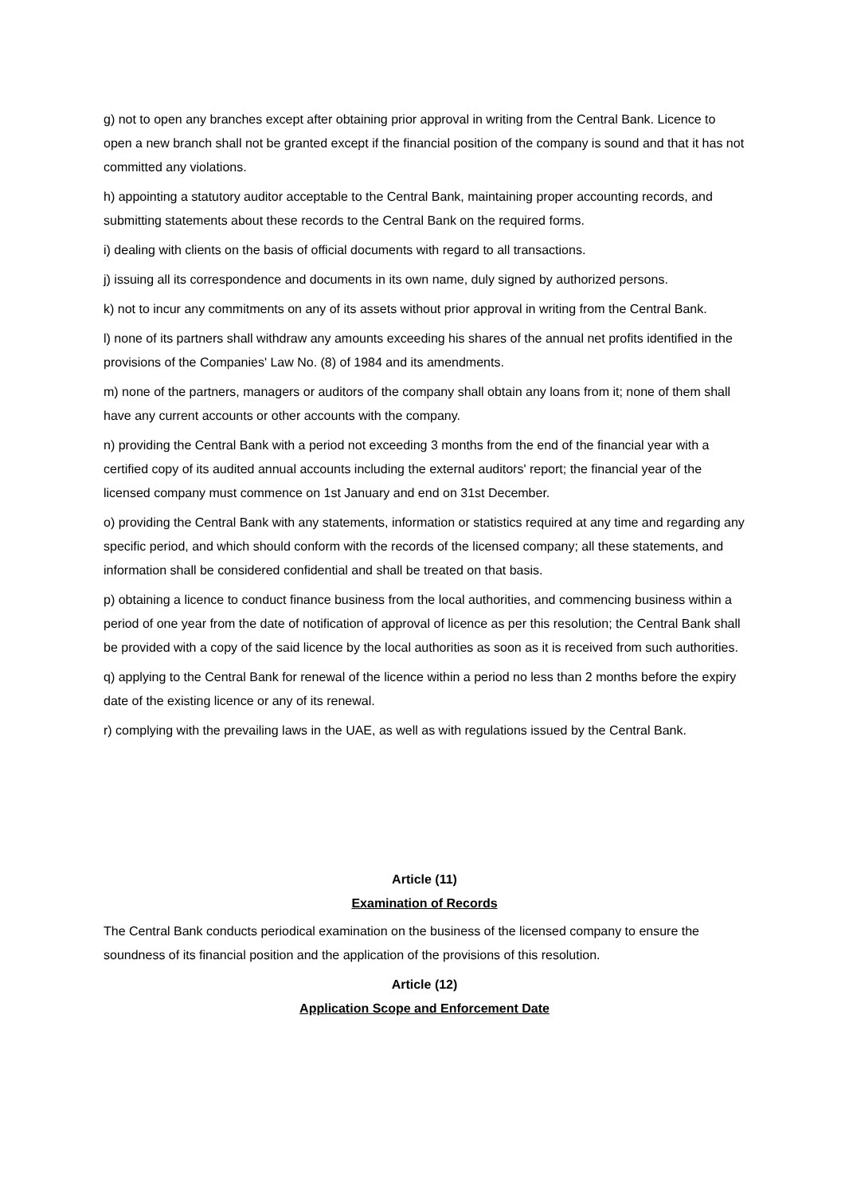g) not to open any branches except after obtaining prior approval in writing from the Central Bank. Licence to open a new branch shall not be granted except if the financial position of the company is sound and that it has not committed any violations.
h) appointing a statutory auditor acceptable to the Central Bank, maintaining proper accounting records, and submitting statements about these records to the Central Bank on the required forms.
i) dealing with clients on the basis of official documents with regard to all transactions.
j) issuing all its correspondence and documents in its own name, duly signed by authorized persons.
k) not to incur any commitments on any of its assets without prior approval in writing from the Central Bank.
l) none of its partners shall withdraw any amounts exceeding his shares of the annual net profits identified in the provisions of the Companies' Law No. (8) of 1984 and its amendments.
m) none of the partners, managers or auditors of the company shall obtain any loans from it; none of them shall have any current accounts or other accounts with the company.
n) providing the Central Bank with a period not exceeding 3 months from the end of the financial year with a certified copy of its audited annual accounts including the external auditors' report; the financial year of the licensed company must commence on 1st January and end on 31st December.
o) providing the Central Bank with any statements, information or statistics required at any time and regarding any specific period, and which should conform with the records of the licensed company; all these statements, and information shall be considered confidential and shall be treated on that basis.
p) obtaining a licence to conduct finance business from the local authorities, and commencing business within a period of one year from the date of notification of approval of licence as per this resolution; the Central Bank shall be provided with a copy of the said licence by the local authorities as soon as it is received from such authorities.
q) applying to the Central Bank for renewal of the licence within a period no less than 2 months before the expiry date of the existing licence or any of its renewal.
r) complying with the prevailing laws in the UAE, as well as with regulations issued by the Central Bank.
Article (11)
Examination of Records
The Central Bank conducts periodical examination on the business of the licensed company to ensure the soundness of its financial position and the application of the provisions of this resolution.
Article (12)
Application Scope and Enforcement Date